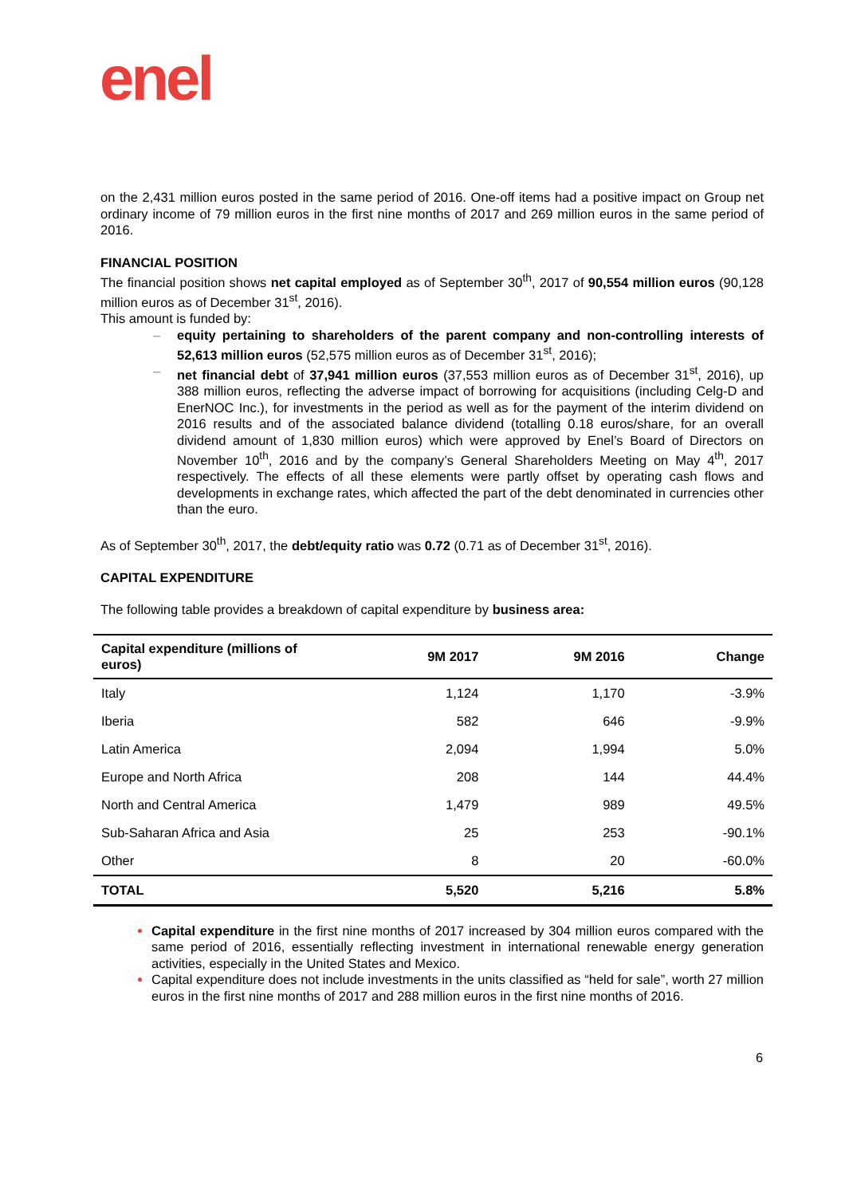enel
on the 2,431 million euros posted in the same period of 2016. One-off items had a positive impact on Group net ordinary income of 79 million euros in the first nine months of 2017 and 269 million euros in the same period of 2016.
FINANCIAL POSITION
The financial position shows net capital employed as of September 30<sup>th</sup>, 2017 of 90,554 million euros (90,128 million euros as of December 31<sup>st</sup>, 2016).
This amount is funded by:
– equity pertaining to shareholders of the parent company and non-controlling interests of 52,613 million euros (52,575 million euros as of December 31<sup>st</sup>, 2016);
– net financial debt of 37,941 million euros (37,553 million euros as of December 31<sup>st</sup>, 2016), up 388 million euros, reflecting the adverse impact of borrowing for acquisitions (including Celg-D and EnerNOC Inc.), for investments in the period as well as for the payment of the interim dividend on 2016 results and of the associated balance dividend (totalling 0.18 euros/share, for an overall dividend amount of 1,830 million euros) which were approved by Enel’s Board of Directors on November 10<sup>th</sup>, 2016 and by the company’s General Shareholders Meeting on May 4<sup>th</sup>, 2017 respectively. The effects of all these elements were partly offset by operating cash flows and developments in exchange rates, which affected the part of the debt denominated in currencies other than the euro.
As of September 30<sup>th</sup>, 2017, the debt/equity ratio was 0.72 (0.71 as of December 31<sup>st</sup>, 2016).
CAPITAL EXPENDITURE
The following table provides a breakdown of capital expenditure by business area:
| Capital expenditure (millions of euros) | 9M 2017 | 9M 2016 | Change |
| --- | --- | --- | --- |
| Italy | 1,124 | 1,170 | -3.9% |
| Iberia | 582 | 646 | -9.9% |
| Latin America | 2,094 | 1,994 | 5.0% |
| Europe and North Africa | 208 | 144 | 44.4% |
| North and Central America | 1,479 | 989 | 49.5% |
| Sub-Saharan Africa and Asia | 25 | 253 | -90.1% |
| Other | 8 | 20 | -60.0% |
| TOTAL | 5,520 | 5,216 | 5.8% |
Capital expenditure in the first nine months of 2017 increased by 304 million euros compared with the same period of 2016, essentially reflecting investment in international renewable energy generation activities, especially in the United States and Mexico.
Capital expenditure does not include investments in the units classified as “held for sale”, worth 27 million euros in the first nine months of 2017 and 288 million euros in the first nine months of 2016.
6